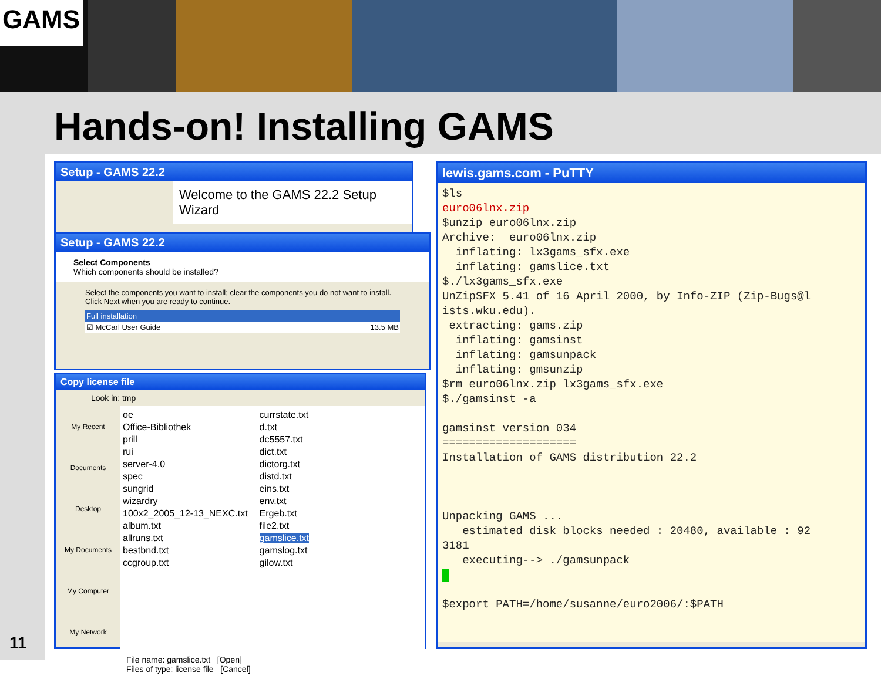GAMS
Hands-on! Installing GAMS
11
Setup - GAMS 22.2
Welcome to the GAMS 22.2 Setup Wizard
Setup - GAMS 22.2
Select Components
Which components should be installed?
Select the components you want to install; clear the components you do not want to install. Click Next when you are ready to continue.
Full installation
☑ McCarl User Guide 13.5 MB
Copy license file
Look in: tmp
My Recent Documents
Desktop
My Documents
My Computer
My Network
oe
Office-Bibliothek
prill
rui
server-4.0
spec
sungrid
wizardry
100x2_2005_12-13_NEXC.txt
album.txt
allruns.txt
bestbnd.txt
ccgroup.txt
currstate.txt
d.txt
dc5557.txt
dict.txt
dictorg.txt
distd.txt
eins.txt
env.txt
Ergeb.txt
file2.txt
gamslice.txt
gamslog.txt
gilow.txt
File name: gamslice.txt [Open]
Files of type: license file [Cancel]
lewis.gams.com - PuTTY
$ls euro06lnx.zip $unzip euro06lnx.zip Archive: euro06lnx.zip inflating: lx3gams_sfx.exe inflating: gamslice.txt $./lx3gams_sfx.exe UnZipSFX 5.41 of 16 April 2000, by Info-ZIP (Zip-Bugs@l ists.wku.edu). extracting: gams.zip inflating: gamsinst inflating: gamsunpack inflating: gmsunzip $rm euro06lnx.zip lx3gams_sfx.exe $./gamsinst -a gamsinst version 034 ==================== Installation of GAMS distribution 22.2 Unpacking GAMS ... estimated disk blocks needed : 20480, available : 92 3181 executing--> ./gamsunpack $export PATH=/home/susanne/euro2006/:$PATH